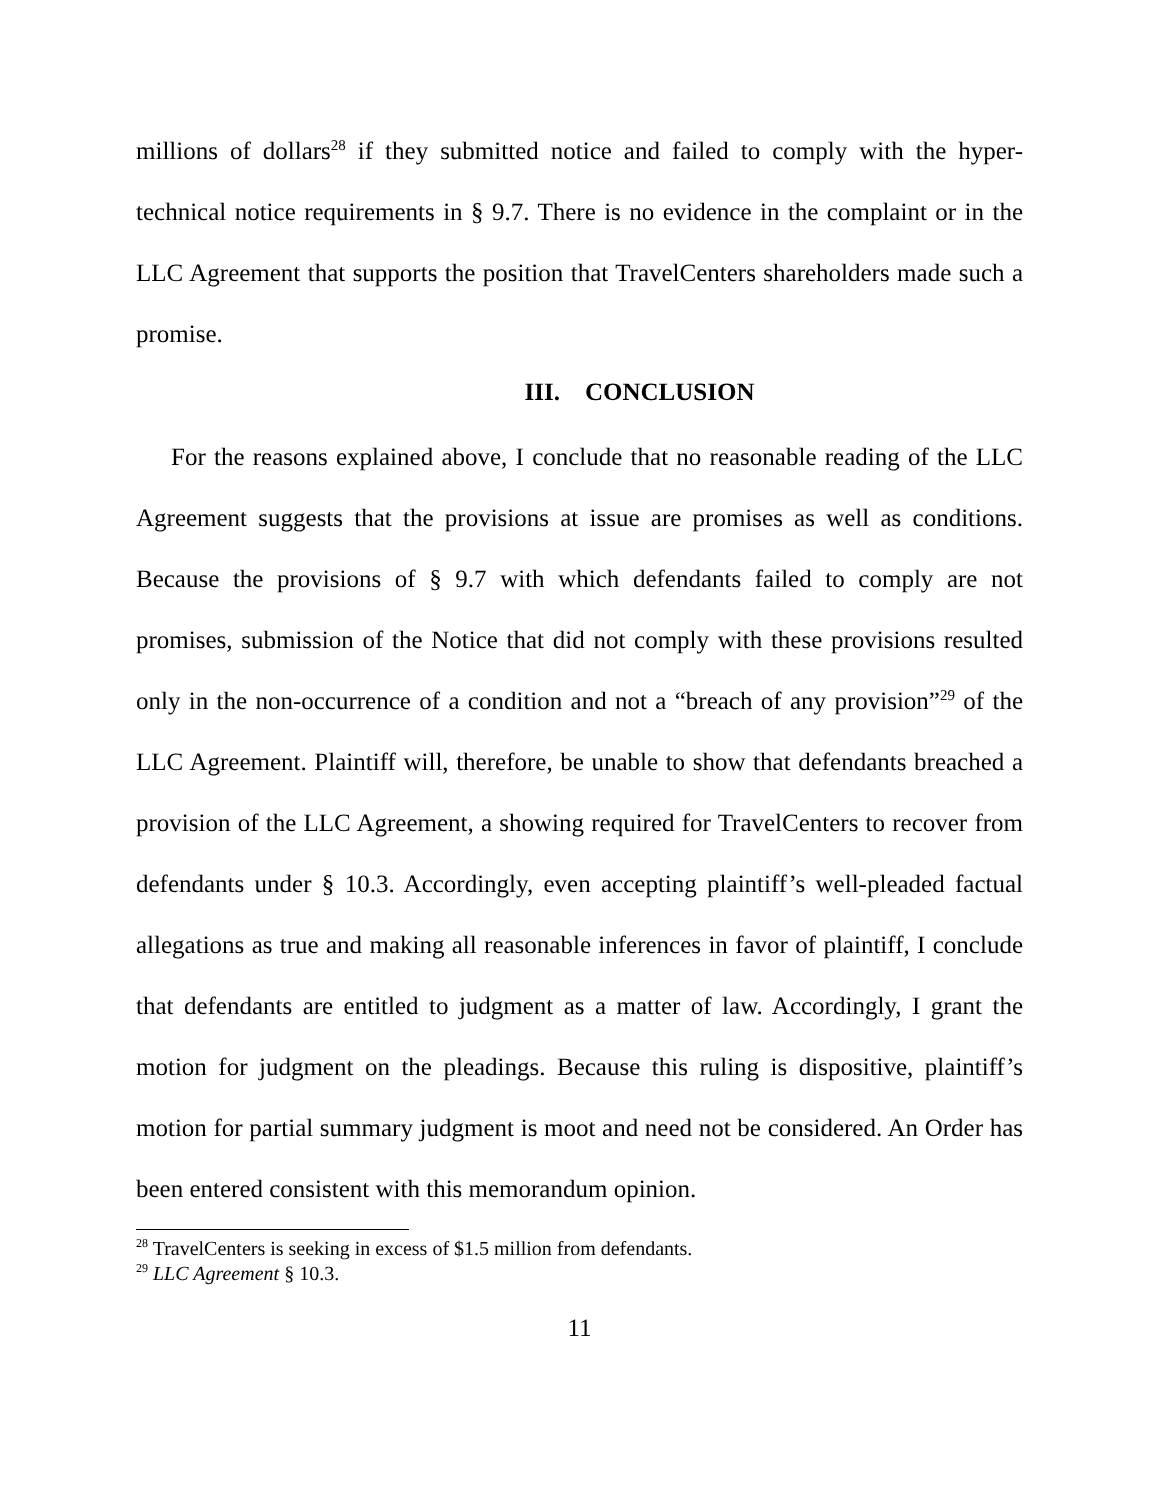millions of dollars<sup>28</sup> if they submitted notice and failed to comply with the hyper-technical notice requirements in § 9.7. There is no evidence in the complaint or in the LLC Agreement that supports the position that TravelCenters shareholders made such a promise.
III. CONCLUSION
For the reasons explained above, I conclude that no reasonable reading of the LLC Agreement suggests that the provisions at issue are promises as well as conditions. Because the provisions of § 9.7 with which defendants failed to comply are not promises, submission of the Notice that did not comply with these provisions resulted only in the non-occurrence of a condition and not a “breach of any provision”<sup>29</sup> of the LLC Agreement. Plaintiff will, therefore, be unable to show that defendants breached a provision of the LLC Agreement, a showing required for TravelCenters to recover from defendants under § 10.3. Accordingly, even accepting plaintiff’s well-pleaded factual allegations as true and making all reasonable inferences in favor of plaintiff, I conclude that defendants are entitled to judgment as a matter of law. Accordingly, I grant the motion for judgment on the pleadings. Because this ruling is dispositive, plaintiff’s motion for partial summary judgment is moot and need not be considered. An Order has been entered consistent with this memorandum opinion.
<sup>28</sup> TravelCenters is seeking in excess of $1.5 million from defendants.
<sup>29</sup> LLC Agreement § 10.3.
11